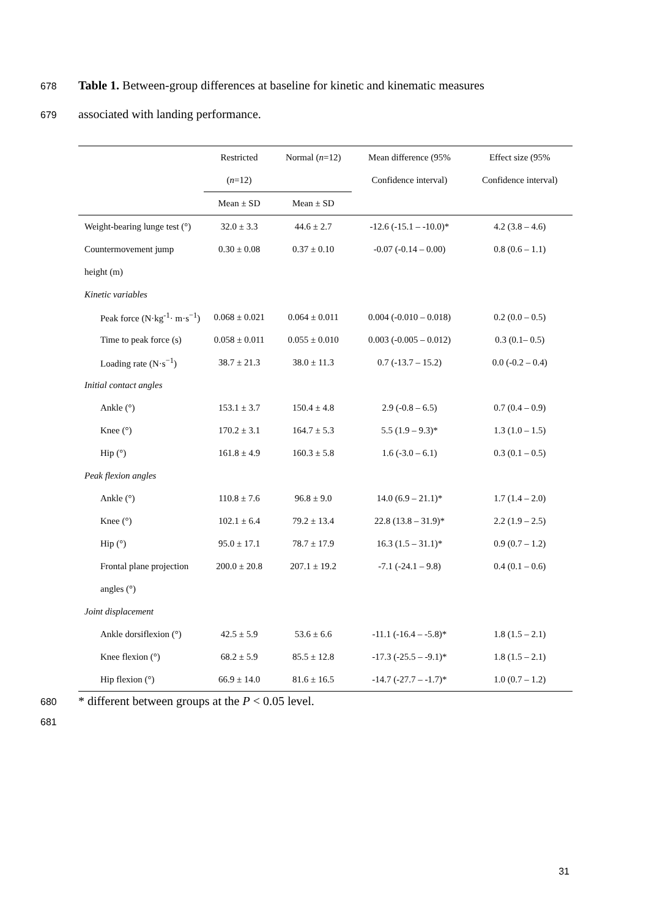678 Table 1. Between-group differences at baseline for kinetic and kinematic measures
679 associated with landing performance.
| | Restricted | Normal ( n =12) | Mean difference (95% | Effect size (95% |
| --- | --- | --- | --- | --- |
| | ( n =12) | | Confidence interval) | Confidence interval) |
| | Mean ± SD | Mean ± SD | | |
| Weight-bearing lunge test (°) | 32.0 ± 3.3 | 44.6 ± 2.7 | -12.6 (-15.1 – -10.0)* | 4.2 (3.8 – 4.6) |
| Countermovement jump | 0.30 ± 0.08 | 0.37 ± 0.10 | -0.07 (-0.14 – 0.00) | 0.8 (0.6 – 1.1) |
| height (m) | | | | |
| Kinetic variables | | | | |
| Peak force (N·kg<sup>-1</sup>· m·s<sup>−1</sup>) | 0.068 ± 0.021 | 0.064 ± 0.011 | 0.004 (-0.010 – 0.018) | 0.2 (0.0 – 0.5) |
| Time to peak force (s) | 0.058 ± 0.011 | 0.055 ± 0.010 | 0.003 (-0.005 – 0.012) | 0.3 (0.1– 0.5) |
| Loading rate (N·s<sup>−1</sup>) | 38.7 ± 21.3 | 38.0 ± 11.3 | 0.7 (-13.7 – 15.2) | 0.0 (-0.2 – 0.4) |
| Initial contact angles | | | | |
| Ankle (°) | 153.1 ± 3.7 | 150.4 ± 4.8 | 2.9 (-0.8 – 6.5) | 0.7 (0.4 – 0.9) |
| Knee (°) | 170.2 ± 3.1 | 164.7 ± 5.3 | 5.5 (1.9 – 9.3)* | 1.3 (1.0 – 1.5) |
| Hip (°) | 161.8 ± 4.9 | 160.3 ± 5.8 | 1.6 (-3.0 – 6.1) | 0.3 (0.1 – 0.5) |
| Peak flexion angles | | | | |
| Ankle (°) | 110.8 ± 7.6 | 96.8 ± 9.0 | 14.0 (6.9 – 21.1)* | 1.7 (1.4 – 2.0) |
| Knee (°) | 102.1 ± 6.4 | 79.2 ± 13.4 | 22.8 (13.8 – 31.9)* | 2.2 (1.9 – 2.5) |
| Hip (°) | 95.0 ± 17.1 | 78.7 ± 17.9 | 16.3 (1.5 – 31.1)* | 0.9 (0.7 – 1.2) |
| Frontal plane projection | 200.0 ± 20.8 | 207.1 ± 19.2 | -7.1 (-24.1 – 9.8) | 0.4 (0.1 – 0.6) |
| angles (°) | | | | |
| Joint displacement | | | | |
| Ankle dorsiflexion (°) | 42.5 ± 5.9 | 53.6 ± 6.6 | -11.1 (-16.4 – -5.8)* | 1.8 (1.5 – 2.1) |
| Knee flexion (°) | 68.2 ± 5.9 | 85.5 ± 12.8 | -17.3 (-25.5 – -9.1)* | 1.8 (1.5 – 2.1) |
| Hip flexion (°) | 66.9 ± 14.0 | 81.6 ± 16.5 | -14.7 (-27.7 – -1.7)* | 1.0 (0.7 – 1.2) |
680 * different between groups at the P < 0.05 level.
681
31